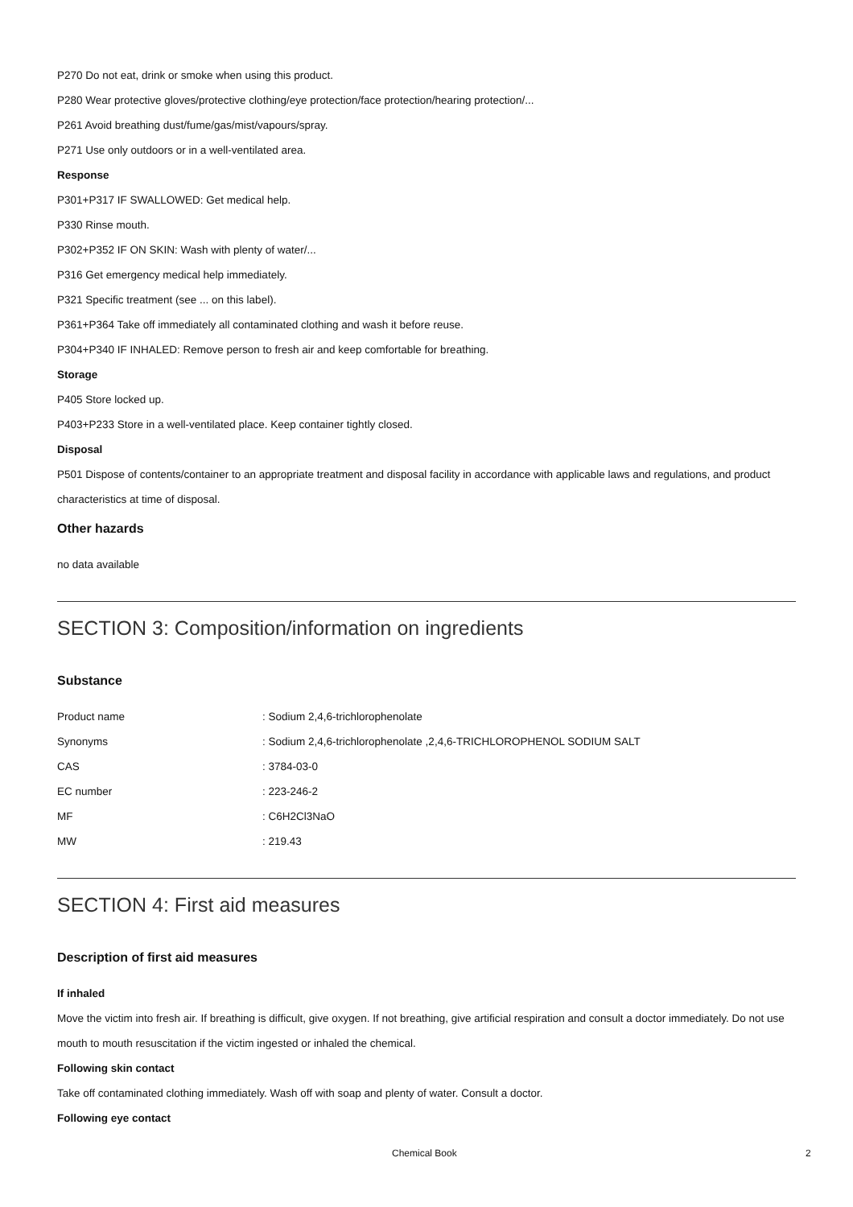P270 Do not eat, drink or smoke when using this product.
P280 Wear protective gloves/protective clothing/eye protection/face protection/hearing protection/...
P261 Avoid breathing dust/fume/gas/mist/vapours/spray.
P271 Use only outdoors or in a well-ventilated area.
Response
P301+P317 IF SWALLOWED: Get medical help.
P330 Rinse mouth.
P302+P352 IF ON SKIN: Wash with plenty of water/...
P316 Get emergency medical help immediately.
P321 Specific treatment (see ... on this label).
P361+P364 Take off immediately all contaminated clothing and wash it before reuse.
P304+P340 IF INHALED: Remove person to fresh air and keep comfortable for breathing.
Storage
P405 Store locked up.
P403+P233 Store in a well-ventilated place. Keep container tightly closed.
Disposal
P501 Dispose of contents/container to an appropriate treatment and disposal facility in accordance with applicable laws and regulations, and product characteristics at time of disposal.
Other hazards
no data available
SECTION 3: Composition/information on ingredients
Substance
| Product name | : Sodium 2,4,6-trichlorophenolate |
| Synonyms | : Sodium 2,4,6-trichlorophenolate ,2,4,6-TRICHLOROPHENOL SODIUM SALT |
| CAS | : 3784-03-0 |
| EC number | : 223-246-2 |
| MF | : C6H2Cl3NaO |
| MW | : 219.43 |
SECTION 4: First aid measures
Description of first aid measures
If inhaled
Move the victim into fresh air. If breathing is difficult, give oxygen. If not breathing, give artificial respiration and consult a doctor immediately. Do not use mouth to mouth resuscitation if the victim ingested or inhaled the chemical.
Following skin contact
Take off contaminated clothing immediately. Wash off with soap and plenty of water. Consult a doctor.
Following eye contact
Chemical Book 2